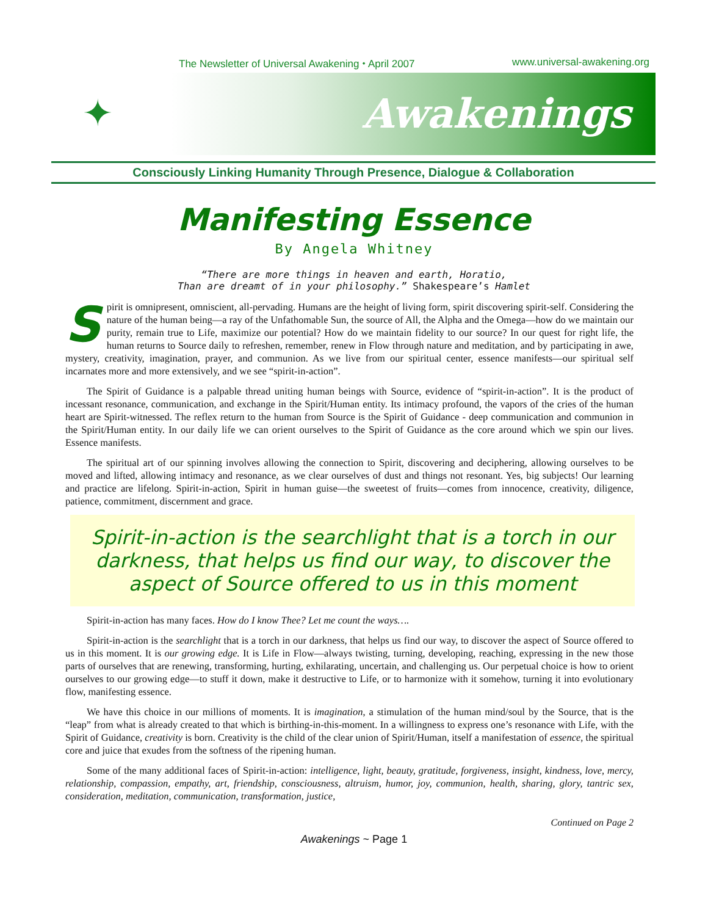The Newsletter of Universal Awakening ⬩ April 2007 www.universal-awakening.org
✦ Awakenings
Consciously Linking Humanity Through Presence, Dialogue & Collaboration
Manifesting Essence
By Angela Whitney
“There are more things in heaven and earth, Horatio,
Than are dreamt of in your philosophy.” Shakespeare’s Hamlet
Spirit is omnipresent, omniscient, all-pervading. Humans are the height of living form, spirit discovering spirit-self. Considering the nature of the human being—a ray of the Unfathomable Sun, the source of All, the Alpha and the Omega—how do we maintain our purity, remain true to Life, maximize our potential? How do we maintain fidelity to our source? In our quest for right life, the human returns to Source daily to refreshen, remember, renew in Flow through nature and meditation, and by participating in awe, mystery, creativity, imagination, prayer, and communion. As we live from our spiritual center, essence manifests—our spiritual self incarnates more and more extensively, and we see “spirit-in-action”.
The Spirit of Guidance is a palpable thread uniting human beings with Source, evidence of “spirit-in-action”. It is the product of incessant resonance, communication, and exchange in the Spirit/Human entity. Its intimacy profound, the vapors of the cries of the human heart are Spirit-witnessed. The reflex return to the human from Source is the Spirit of Guidance - deep communication and communion in the Spirit/Human entity. In our daily life we can orient ourselves to the Spirit of Guidance as the core around which we spin our lives. Essence manifests.
The spiritual art of our spinning involves allowing the connection to Spirit, discovering and deciphering, allowing ourselves to be moved and lifted, allowing intimacy and resonance, as we clear ourselves of dust and things not resonant. Yes, big subjects! Our learning and practice are lifelong. Spirit-in-action, Spirit in human guise—the sweetest of fruits—comes from innocence, creativity, diligence, patience, commitment, discernment and grace.
Spirit-in-action is the searchlight that is a torch in our darkness, that helps us find our way, to discover the aspect of Source offered to us in this moment
Spirit-in-action has many faces. How do I know Thee? Let me count the ways….
Spirit-in-action is the searchlight that is a torch in our darkness, that helps us find our way, to discover the aspect of Source offered to us in this moment. It is our growing edge. It is Life in Flow—always twisting, turning, developing, reaching, expressing in the new those parts of ourselves that are renewing, transforming, hurting, exhilarating, uncertain, and challenging us. Our perpetual choice is how to orient ourselves to our growing edge—to stuff it down, make it destructive to Life, or to harmonize with it somehow, turning it into evolutionary flow, manifesting essence.
We have this choice in our millions of moments. It is imagination, a stimulation of the human mind/soul by the Source, that is the “leap” from what is already created to that which is birthing-in-this-moment. In a willingness to express one’s resonance with Life, with the Spirit of Guidance, creativity is born. Creativity is the child of the clear union of Spirit/Human, itself a manifestation of essence, the spiritual core and juice that exudes from the softness of the ripening human.
Some of the many additional faces of Spirit-in-action: intelligence, light, beauty, gratitude, forgiveness, insight, kindness, love, mercy, relationship, compassion, empathy, art, friendship, consciousness, altruism, humor, joy, communion, health, sharing, glory, tantric sex, consideration, meditation, communication, transformation, justice,
Continued on Page 2
Awakenings ~ Page 1